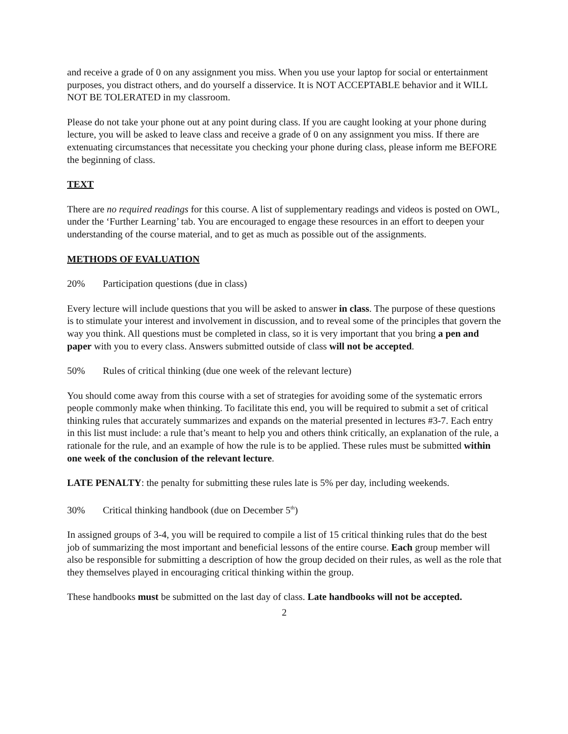and receive a grade of 0 on any assignment you miss. When you use your laptop for social or entertainment purposes, you distract others, and do yourself a disservice. It is NOT ACCEPTABLE behavior and it WILL NOT BE TOLERATED in my classroom.
Please do not take your phone out at any point during class. If you are caught looking at your phone during lecture, you will be asked to leave class and receive a grade of 0 on any assignment you miss. If there are extenuating circumstances that necessitate you checking your phone during class, please inform me BEFORE the beginning of class.
TEXT
There are no required readings for this course. A list of supplementary readings and videos is posted on OWL, under the ‘Further Learning’ tab. You are encouraged to engage these resources in an effort to deepen your understanding of the course material, and to get as much as possible out of the assignments.
METHODS OF EVALUATION
20% Participation questions (due in class)
Every lecture will include questions that you will be asked to answer in class. The purpose of these questions is to stimulate your interest and involvement in discussion, and to reveal some of the principles that govern the way you think. All questions must be completed in class, so it is very important that you bring a pen and paper with you to every class. Answers submitted outside of class will not be accepted.
50% Rules of critical thinking (due one week of the relevant lecture)
You should come away from this course with a set of strategies for avoiding some of the systematic errors people commonly make when thinking. To facilitate this end, you will be required to submit a set of critical thinking rules that accurately summarizes and expands on the material presented in lectures #3-7. Each entry in this list must include: a rule that’s meant to help you and others think critically, an explanation of the rule, a rationale for the rule, and an example of how the rule is to be applied. These rules must be submitted within one week of the conclusion of the relevant lecture.
LATE PENALTY: the penalty for submitting these rules late is 5% per day, including weekends.
30% Critical thinking handbook (due on December 5<sup>th</sup>)
In assigned groups of 3-4, you will be required to compile a list of 15 critical thinking rules that do the best job of summarizing the most important and beneficial lessons of the entire course. Each group member will also be responsible for submitting a description of how the group decided on their rules, as well as the role that they themselves played in encouraging critical thinking within the group.
These handbooks must be submitted on the last day of class. Late handbooks will not be accepted.
2